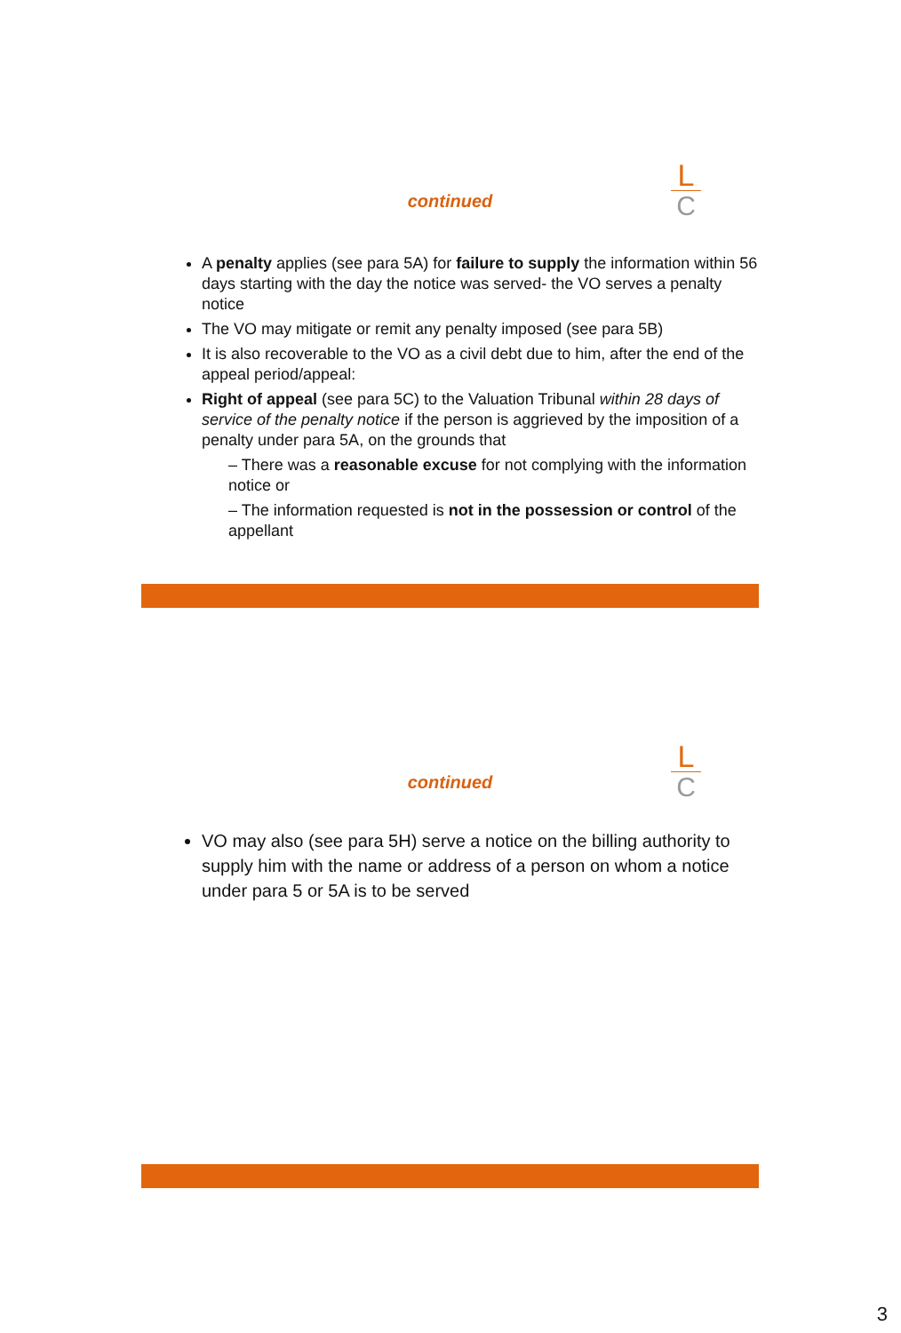L
C
continued
A penalty applies (see para 5A) for failure to supply the information within 56 days starting with the day the notice was served- the VO serves a penalty notice
The VO may mitigate or remit any penalty imposed (see para 5B)
It is also recoverable to the VO as a civil debt due to him, after the end of the appeal period/appeal:
Right of appeal (see para 5C) to the Valuation Tribunal within 28 days of service of the penalty notice if the person is aggrieved by the imposition of a penalty under para 5A, on the grounds that
– There was a reasonable excuse for not complying with the information notice or
– The information requested is not in the possession or control of the appellant
L
C
continued
VO may also (see para 5H) serve a notice on the billing authority to supply him with the name or address of a person on whom a notice under para 5 or 5A is to be served
3